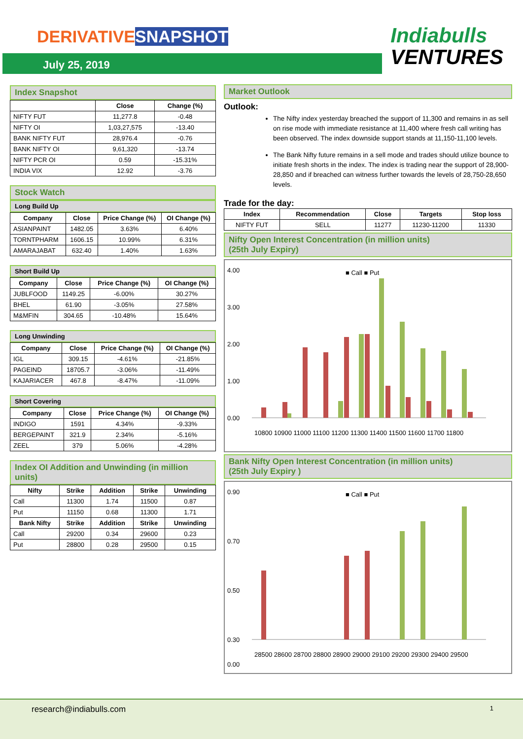DERIVATIVE SNAPSHOT
July 25, 2019
Indiabulls
VENTURES
Index Snapshot
| | Close | Change (%) |
| --- | --- | --- |
| NIFTY FUT | 11,277.8 | -0.48 |
| NIFTY OI | 1,03,27,575 | -13.40 |
| BANK NIFTY FUT | 28,976.4 | -0.76 |
| BANK NIFTY OI | 9,61,320 | -13.74 |
| NIFTY PCR OI | 0.59 | -15.31% |
| INDIA VIX | 12.92 | -3.76 |
Stock Watch
Long Build Up
| Company | Close | Price Change (%) | OI Change (%) |
| --- | --- | --- | --- |
| ASIANPAINT | 1482.05 | 3.63% | 6.40% |
| TORNTPHARM | 1606.15 | 10.99% | 6.31% |
| AMARAJABAT | 632.40 | 1.40% | 1.63% |
Short Build Up
| Company | Close | Price Change (%) | OI Change (%) |
| --- | --- | --- | --- |
| JUBLFOOD | 1149.25 | -6.00% | 30.27% |
| BHEL | 61.90 | -3.05% | 27.58% |
| M&MFIN | 304.65 | -10.48% | 15.64% |
Long Unwinding
| Company | Close | Price Change (%) | OI Change (%) |
| --- | --- | --- | --- |
| IGL | 309.15 | -4.61% | -21.85% |
| PAGEIND | 18705.7 | -3.06% | -11.49% |
| KAJARIACER | 467.8 | -8.47% | -11.09% |
Short Covering
| Company | Close | Price Change (%) | OI Change (%) |
| --- | --- | --- | --- |
| INDIGO | 1591 | 4.34% | -9.33% |
| BERGEPAINT | 321.9 | 2.34% | -5.16% |
| ZEEL | 379 | 5.06% | -4.28% |
Index OI Addition and Unwinding (in million units)
| Nifty | Strike | Addition | Strike | Unwinding |
| --- | --- | --- | --- | --- |
| Call | 11300 | 1.74 | 11500 | 0.87 |
| Put | 11150 | 0.68 | 11300 | 1.71 |
| Bank Nifty | Strike | Addition | Strike | Unwinding |
| Call | 29200 | 0.34 | 29600 | 0.23 |
| Put | 28800 | 0.28 | 29500 | 0.15 |
Market Outlook
Outlook:
The Nifty index yesterday breached the support of 11,300 and remains in as sell on rise mode with immediate resistance at 11,400 where fresh call writing has been observed. The index downside support stands at 11,150-11,100 levels.
The Bank Nifty future remains in a sell mode and trades should utilize bounce to initiate fresh shorts in the index. The index is trading near the support of 28,900-28,850 and if breached can witness further towards the levels of 28,750-28,650 levels.
Trade for the day:
| Index | Recommendation | Close | Targets | Stop loss |
| --- | --- | --- | --- | --- |
| NIFTY FUT | SELL | 11277 | 11230-11200 | 11330 |
Nifty Open Interest Concentration (in million units)
(25th July Expiry)
■ Call ■ Put
4.00
3.00
2.00
1.00
0.00
10800 10900 11000 11100 11200 11300 11400 11500 11600 11700 11800
Bank Nifty Open Interest Concentration (in million units)
(25th July Expiry )
■ Call ■ Put
0.90
0.70
0.50
0.30
0.00
28500 28600 28700 28800 28900 29000 29100 29200 29300 29400 29500
research@indiabulls.com 1